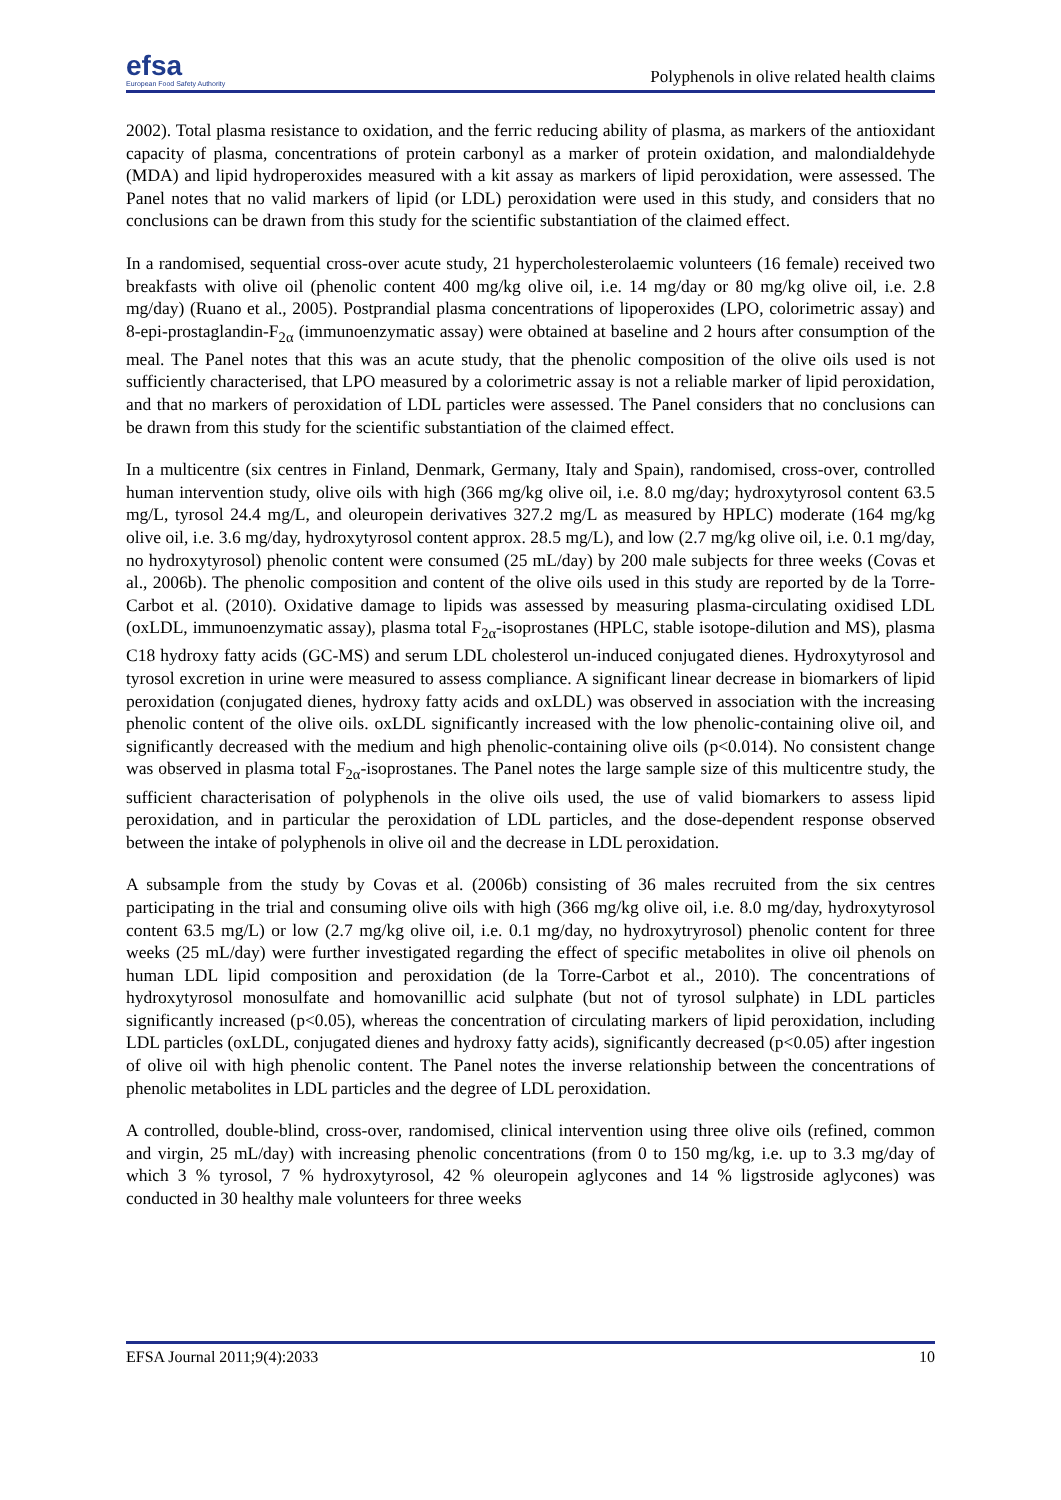efsa
European Food Safety Authority
Polyphenols in olive related health claims
2002). Total plasma resistance to oxidation, and the ferric reducing ability of plasma, as markers of the antioxidant capacity of plasma, concentrations of protein carbonyl as a marker of protein oxidation, and malondialdehyde (MDA) and lipid hydroperoxides measured with a kit assay as markers of lipid peroxidation, were assessed. The Panel notes that no valid markers of lipid (or LDL) peroxidation were used in this study, and considers that no conclusions can be drawn from this study for the scientific substantiation of the claimed effect.
In a randomised, sequential cross-over acute study, 21 hypercholesterolaemic volunteers (16 female) received two breakfasts with olive oil (phenolic content 400 mg/kg olive oil, i.e. 14 mg/day or 80 mg/kg olive oil, i.e. 2.8 mg/day) (Ruano et al., 2005). Postprandial plasma concentrations of lipoperoxides (LPO, colorimetric assay) and 8-epi-prostaglandin-F<sub>2α</sub> (immunoenzymatic assay) were obtained at baseline and 2 hours after consumption of the meal. The Panel notes that this was an acute study, that the phenolic composition of the olive oils used is not sufficiently characterised, that LPO measured by a colorimetric assay is not a reliable marker of lipid peroxidation, and that no markers of peroxidation of LDL particles were assessed. The Panel considers that no conclusions can be drawn from this study for the scientific substantiation of the claimed effect.
In a multicentre (six centres in Finland, Denmark, Germany, Italy and Spain), randomised, cross-over, controlled human intervention study, olive oils with high (366 mg/kg olive oil, i.e. 8.0 mg/day; hydroxytyrosol content 63.5 mg/L, tyrosol 24.4 mg/L, and oleuropein derivatives 327.2 mg/L as measured by HPLC) moderate (164 mg/kg olive oil, i.e. 3.6 mg/day, hydroxytyrosol content approx. 28.5 mg/L), and low (2.7 mg/kg olive oil, i.e. 0.1 mg/day, no hydroxytyrosol) phenolic content were consumed (25 mL/day) by 200 male subjects for three weeks (Covas et al., 2006b). The phenolic composition and content of the olive oils used in this study are reported by de la Torre-Carbot et al. (2010). Oxidative damage to lipids was assessed by measuring plasma-circulating oxidised LDL (oxLDL, immunoenzymatic assay), plasma total F<sub>2α</sub>-isoprostanes (HPLC, stable isotope-dilution and MS), plasma C18 hydroxy fatty acids (GC-MS) and serum LDL cholesterol un-induced conjugated dienes. Hydroxytyrosol and tyrosol excretion in urine were measured to assess compliance. A significant linear decrease in biomarkers of lipid peroxidation (conjugated dienes, hydroxy fatty acids and oxLDL) was observed in association with the increasing phenolic content of the olive oils. oxLDL significantly increased with the low phenolic-containing olive oil, and significantly decreased with the medium and high phenolic-containing olive oils (p<0.014). No consistent change was observed in plasma total F<sub>2α</sub>-isoprostanes. The Panel notes the large sample size of this multicentre study, the sufficient characterisation of polyphenols in the olive oils used, the use of valid biomarkers to assess lipid peroxidation, and in particular the peroxidation of LDL particles, and the dose-dependent response observed between the intake of polyphenols in olive oil and the decrease in LDL peroxidation.
A subsample from the study by Covas et al. (2006b) consisting of 36 males recruited from the six centres participating in the trial and consuming olive oils with high (366 mg/kg olive oil, i.e. 8.0 mg/day, hydroxytyrosol content 63.5 mg/L) or low (2.7 mg/kg olive oil, i.e. 0.1 mg/day, no hydroxytryrosol) phenolic content for three weeks (25 mL/day) were further investigated regarding the effect of specific metabolites in olive oil phenols on human LDL lipid composition and peroxidation (de la Torre-Carbot et al., 2010). The concentrations of hydroxytyrosol monosulfate and homovanillic acid sulphate (but not of tyrosol sulphate) in LDL particles significantly increased (p<0.05), whereas the concentration of circulating markers of lipid peroxidation, including LDL particles (oxLDL, conjugated dienes and hydroxy fatty acids), significantly decreased (p<0.05) after ingestion of olive oil with high phenolic content. The Panel notes the inverse relationship between the concentrations of phenolic metabolites in LDL particles and the degree of LDL peroxidation.
A controlled, double-blind, cross-over, randomised, clinical intervention using three olive oils (refined, common and virgin, 25 mL/day) with increasing phenolic concentrations (from 0 to 150 mg/kg, i.e. up to 3.3 mg/day of which 3 % tyrosol, 7 % hydroxytyrosol, 42 % oleuropein aglycones and 14 % ligstroside aglycones) was conducted in 30 healthy male volunteers for three weeks
EFSA Journal 2011;9(4):2033 10